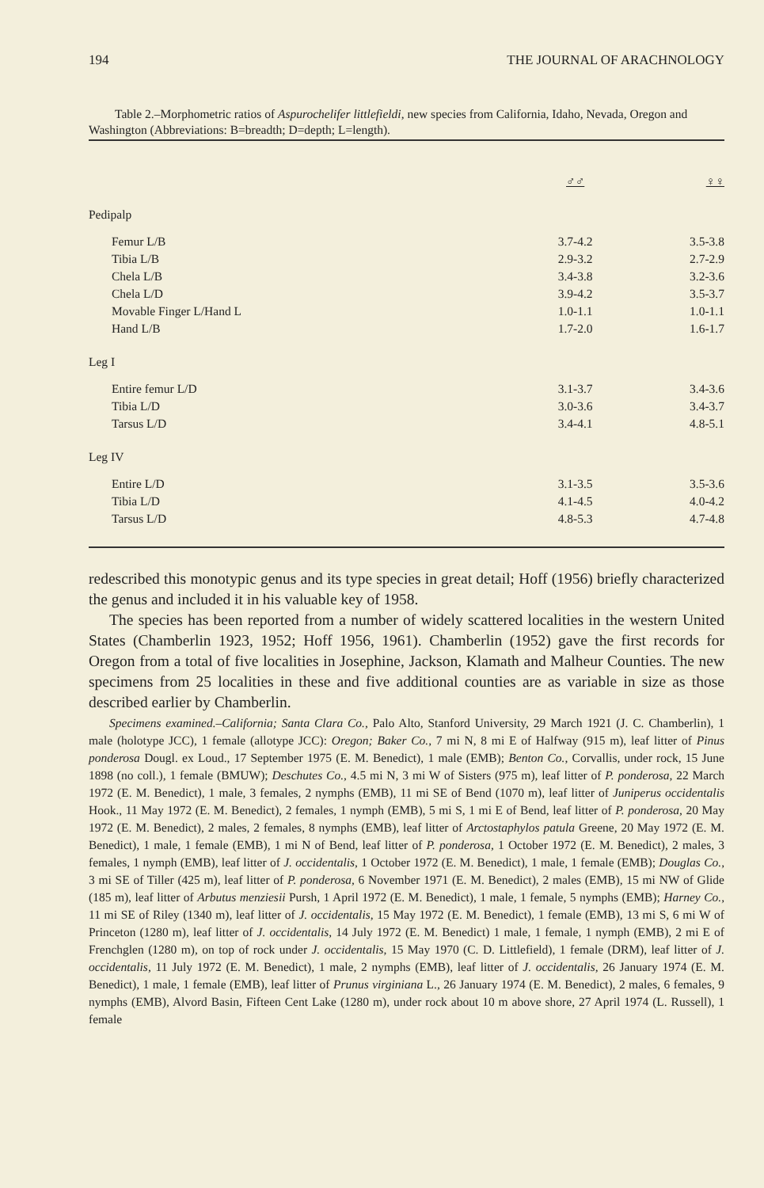194 THE JOURNAL OF ARACHNOLOGY
Table 2.–Morphometric ratios of Aspurochelifer littlefieldi, new species from California, Idaho, Nevada, Oregon and Washington (Abbreviations: B=breadth; D=depth; L=length).
| | ♂♂ | ♀♀ |
| --- | --- | --- |
| Pedipalp | | |
| Femur L/B | 3.7-4.2 | 3.5-3.8 |
| Tibia L/B | 2.9-3.2 | 2.7-2.9 |
| Chela L/B | 3.4-3.8 | 3.2-3.6 |
| Chela L/D | 3.9-4.2 | 3.5-3.7 |
| Movable Finger L/Hand L | 1.0-1.1 | 1.0-1.1 |
| Hand L/B | 1.7-2.0 | 1.6-1.7 |
| Leg I | | |
| Entire femur L/D | 3.1-3.7 | 3.4-3.6 |
| Tibia L/D | 3.0-3.6 | 3.4-3.7 |
| Tarsus L/D | 3.4-4.1 | 4.8-5.1 |
| Leg IV | | |
| Entire L/D | 3.1-3.5 | 3.5-3.6 |
| Tibia L/D | 4.1-4.5 | 4.0-4.2 |
| Tarsus L/D | 4.8-5.3 | 4.7-4.8 |
redescribed this monotypic genus and its type species in great detail; Hoff (1956) briefly characterized the genus and included it in his valuable key of 1958.
The species has been reported from a number of widely scattered localities in the western United States (Chamberlin 1923, 1952; Hoff 1956, 1961). Chamberlin (1952) gave the first records for Oregon from a total of five localities in Josephine, Jackson, Klamath and Malheur Counties. The new specimens from 25 localities in these and five additional counties are as variable in size as those described earlier by Chamberlin.
Specimens examined.–California; Santa Clara Co., Palo Alto, Stanford University, 29 March 1921 (J. C. Chamberlin), 1 male (holotype JCC), 1 female (allotype JCC): Oregon; Baker Co., 7 mi N, 8 mi E of Halfway (915 m), leaf litter of Pinus ponderosa Dougl. ex Loud., 17 September 1975 (E. M. Benedict), 1 male (EMB); Benton Co., Corvallis, under rock, 15 June 1898 (no coll.), 1 female (BMUW); Deschutes Co., 4.5 mi N, 3 mi W of Sisters (975 m), leaf litter of P. ponderosa, 22 March 1972 (E. M. Benedict), 1 male, 3 females, 2 nymphs (EMB), 11 mi SE of Bend (1070 m), leaf litter of Juniperus occidentalis Hook., 11 May 1972 (E. M. Benedict), 2 females, 1 nymph (EMB), 5 mi S, 1 mi E of Bend, leaf litter of P. ponderosa, 20 May 1972 (E. M. Benedict), 2 males, 2 females, 8 nymphs (EMB), leaf litter of Arctostaphylos patula Greene, 20 May 1972 (E. M. Benedict), 1 male, 1 female (EMB), 1 mi N of Bend, leaf litter of P. ponderosa, 1 October 1972 (E. M. Benedict), 2 males, 3 females, 1 nymph (EMB), leaf litter of J. occidentalis, 1 October 1972 (E. M. Benedict), 1 male, 1 female (EMB); Douglas Co., 3 mi SE of Tiller (425 m), leaf litter of P. ponderosa, 6 November 1971 (E. M. Benedict), 2 males (EMB), 15 mi NW of Glide (185 m), leaf litter of Arbutus menziesii Pursh, 1 April 1972 (E. M. Benedict), 1 male, 1 female, 5 nymphs (EMB); Harney Co., 11 mi SE of Riley (1340 m), leaf litter of J. occidentalis, 15 May 1972 (E. M. Benedict), 1 female (EMB), 13 mi S, 6 mi W of Princeton (1280 m), leaf litter of J. occidentalis, 14 July 1972 (E. M. Benedict) 1 male, 1 female, 1 nymph (EMB), 2 mi E of Frenchglen (1280 m), on top of rock under J. occidentalis, 15 May 1970 (C. D. Littlefield), 1 female (DRM), leaf litter of J. occidentalis, 11 July 1972 (E. M. Benedict), 1 male, 2 nymphs (EMB), leaf litter of J. occidentalis, 26 January 1974 (E. M. Benedict), 1 male, 1 female (EMB), leaf litter of Prunus virginiana L., 26 January 1974 (E. M. Benedict), 2 males, 6 females, 9 nymphs (EMB), Alvord Basin, Fifteen Cent Lake (1280 m), under rock about 10 m above shore, 27 April 1974 (L. Russell), 1 female